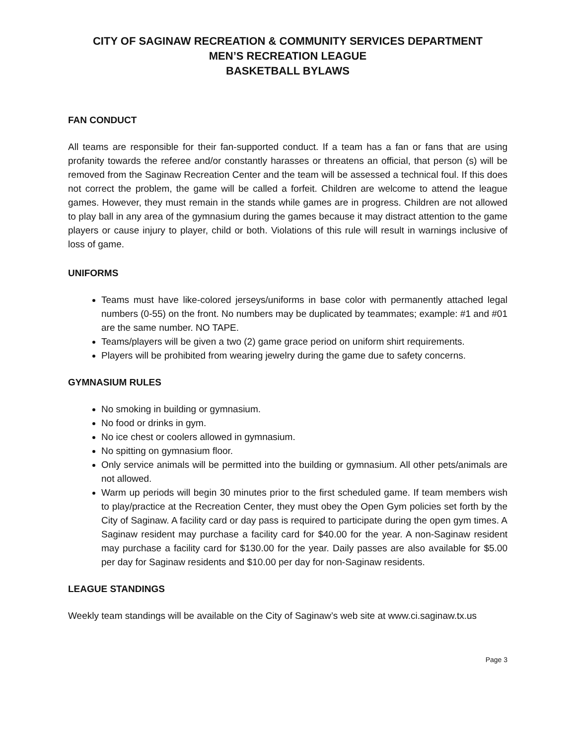CITY OF SAGINAW RECREATION & COMMUNITY SERVICES DEPARTMENT
MEN’S RECREATION LEAGUE
BASKETBALL BYLAWS
FAN CONDUCT
All teams are responsible for their fan-supported conduct. If a team has a fan or fans that are using profanity towards the referee and/or constantly harasses or threatens an official, that person (s) will be removed from the Saginaw Recreation Center and the team will be assessed a technical foul. If this does not correct the problem, the game will be called a forfeit. Children are welcome to attend the league games. However, they must remain in the stands while games are in progress. Children are not allowed to play ball in any area of the gymnasium during the games because it may distract attention to the game players or cause injury to player, child or both. Violations of this rule will result in warnings inclusive of loss of game.
UNIFORMS
Teams must have like-colored jerseys/uniforms in base color with permanently attached legal numbers (0-55) on the front. No numbers may be duplicated by teammates; example: #1 and #01 are the same number. NO TAPE.
Teams/players will be given a two (2) game grace period on uniform shirt requirements.
Players will be prohibited from wearing jewelry during the game due to safety concerns.
GYMNASIUM RULES
No smoking in building or gymnasium.
No food or drinks in gym.
No ice chest or coolers allowed in gymnasium.
No spitting on gymnasium floor.
Only service animals will be permitted into the building or gymnasium. All other pets/animals are not allowed.
Warm up periods will begin 30 minutes prior to the first scheduled game. If team members wish to play/practice at the Recreation Center, they must obey the Open Gym policies set forth by the City of Saginaw. A facility card or day pass is required to participate during the open gym times. A Saginaw resident may purchase a facility card for $40.00 for the year. A non-Saginaw resident may purchase a facility card for $130.00 for the year. Daily passes are also available for $5.00 per day for Saginaw residents and $10.00 per day for non-Saginaw residents.
LEAGUE STANDINGS
Weekly team standings will be available on the City of Saginaw’s web site at www.ci.saginaw.tx.us
Page 3